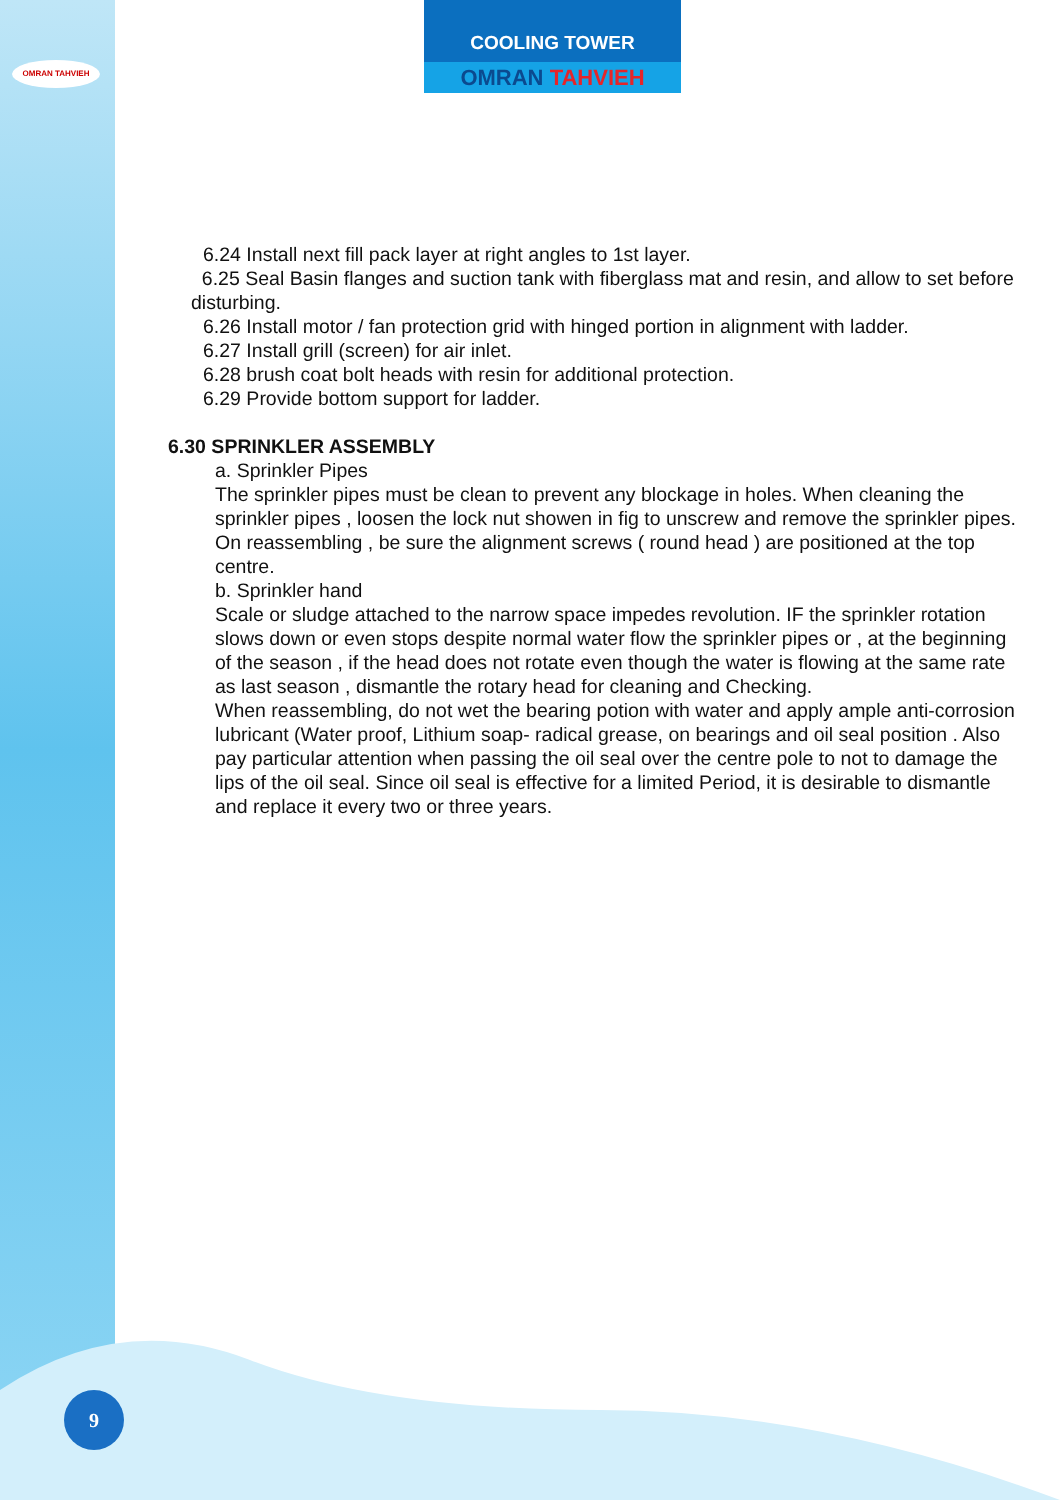OMRAN TAHVIEH
COOLING TOWER
OMRAN TAHVIEH
6.24 Install next fill pack layer at right angles to 1st layer.
6.25 Seal Basin flanges and suction tank with fiberglass mat and resin, and allow to set before disturbing.
6.26 Install motor / fan protection grid with hinged portion in alignment with ladder.
6.27 Install grill (screen) for air inlet.
6.28 brush coat bolt heads with resin for additional protection.
6.29 Provide bottom support for ladder.
6.30 SPRINKLER ASSEMBLY
a. Sprinkler Pipes
The sprinkler pipes must be clean to prevent any blockage in holes. When cleaning the sprinkler pipes , loosen the lock nut showen in fig to unscrew and remove the sprinkler pipes. On reassembling , be sure the alignment screws ( round head ) are positioned at the top centre.
b. Sprinkler hand
Scale or sludge attached to the narrow space impedes revolution. IF the sprinkler rotation slows down or even stops despite normal water flow the sprinkler pipes or , at the beginning of the season , if the head does not rotate even though the water is flowing at the same rate as last season , dismantle the rotary head for cleaning and Checking.
When reassembling, do not wet the bearing potion with water and apply ample anti-corrosion lubricant (Water proof, Lithium soap- radical grease, on bearings and oil seal position . Also pay particular attention when passing the oil seal over the centre pole to not to damage the lips of the oil seal. Since oil seal is effective for a limited Period, it is desirable to dismantle and replace it every two or three years.
9